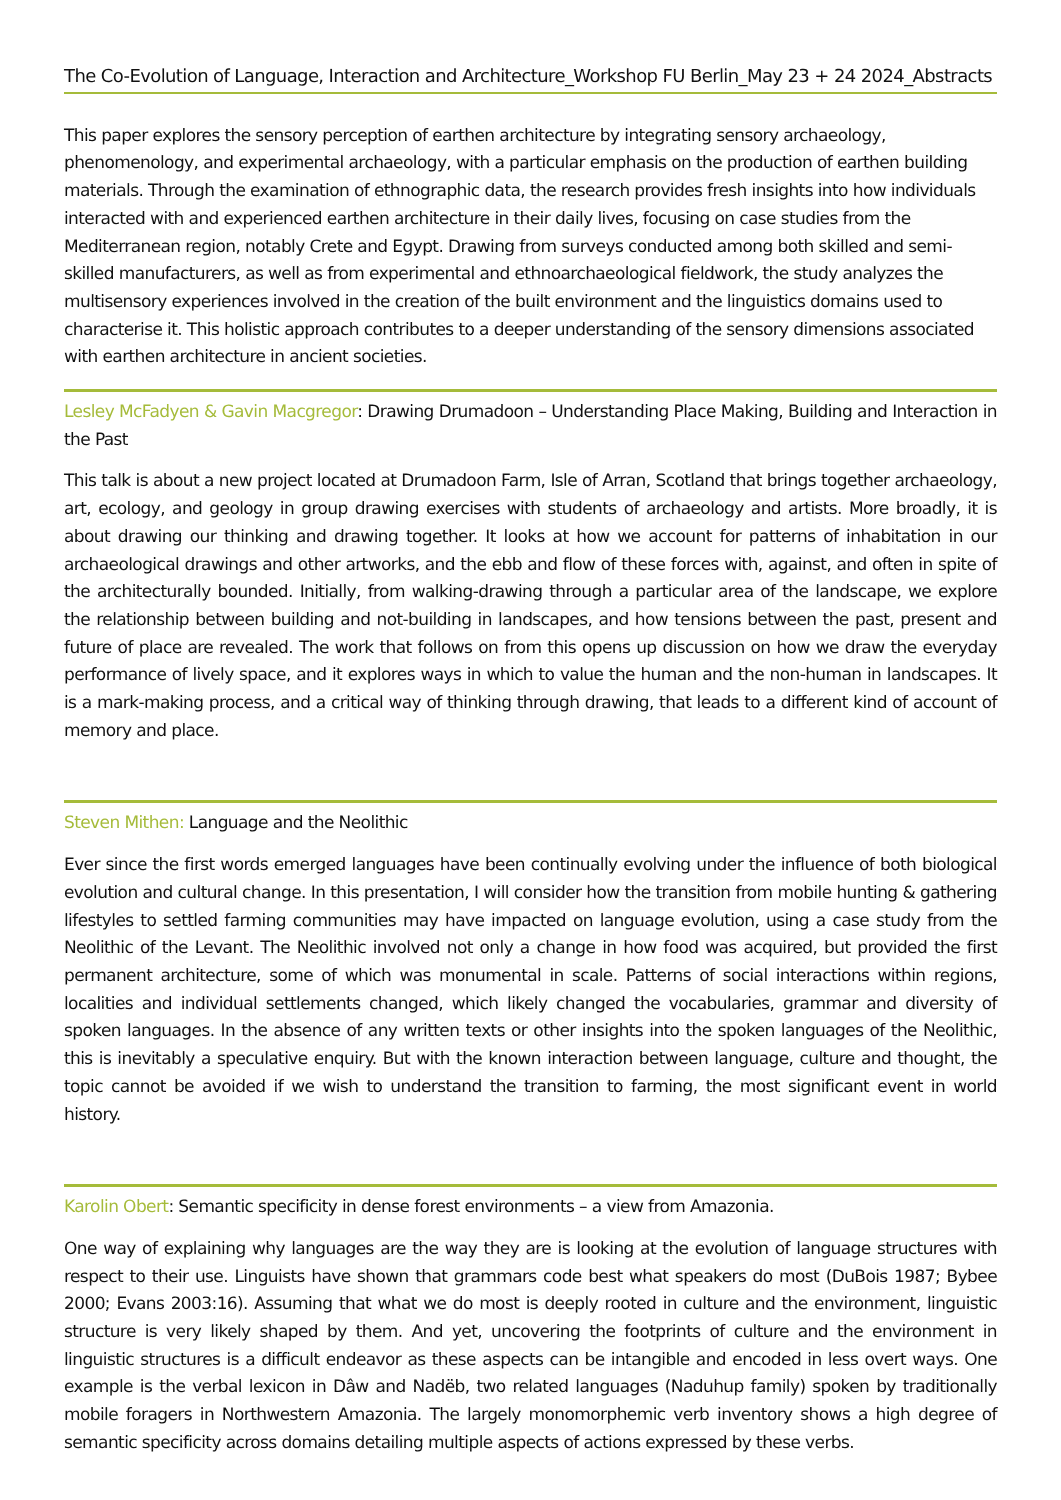The Co-Evolution of Language, Interaction and Architecture_Workshop FU Berlin_May 23 + 24 2024_Abstracts
This paper explores the sensory perception of earthen architecture by integrating sensory archaeology, phenomenology, and experimental archaeology, with a particular emphasis on the production of earthen building materials. Through the examination of ethnographic data, the research provides fresh insights into how individuals interacted with and experienced earthen architecture in their daily lives, focusing on case studies from the Mediterranean region, notably Crete and Egypt. Drawing from surveys conducted among both skilled and semi-skilled manufacturers, as well as from experimental and ethnoarchaeological fieldwork, the study analyzes the multisensory experiences involved in the creation of the built environment and the linguistics domains used to characterise it. This holistic approach contributes to a deeper understanding of the sensory dimensions associated with earthen architecture in ancient societies.
Lesley McFadyen & Gavin Macgregor: Drawing Drumadoon – Understanding Place Making, Building and Interaction in the Past
This talk is about a new project located at Drumadoon Farm, Isle of Arran, Scotland that brings together archaeology, art, ecology, and geology in group drawing exercises with students of archaeology and artists. More broadly, it is about drawing our thinking and drawing together. It looks at how we account for patterns of inhabitation in our archaeological drawings and other artworks, and the ebb and flow of these forces with, against, and often in spite of the architecturally bounded. Initially, from walking-drawing through a particular area of the landscape, we explore the relationship between building and not-building in landscapes, and how tensions between the past, present and future of place are revealed. The work that follows on from this opens up discussion on how we draw the everyday performance of lively space, and it explores ways in which to value the human and the non-human in landscapes. It is a mark-making process, and a critical way of thinking through drawing, that leads to a different kind of account of memory and place.
Steven Mithen: Language and the Neolithic
Ever since the first words emerged languages have been continually evolving under the influence of both biological evolution and cultural change. In this presentation, I will consider how the transition from mobile hunting & gathering lifestyles to settled farming communities may have impacted on language evolution, using a case study from the Neolithic of the Levant. The Neolithic involved not only a change in how food was acquired, but provided the first permanent architecture, some of which was monumental in scale. Patterns of social interactions within regions, localities and individual settlements changed, which likely changed the vocabularies, grammar and diversity of spoken languages. In the absence of any written texts or other insights into the spoken languages of the Neolithic, this is inevitably a speculative enquiry. But with the known interaction between language, culture and thought, the topic cannot be avoided if we wish to understand the transition to farming, the most significant event in world history.
Karolin Obert: Semantic specificity in dense forest environments – a view from Amazonia.
One way of explaining why languages are the way they are is looking at the evolution of language structures with respect to their use. Linguists have shown that grammars code best what speakers do most (DuBois 1987; Bybee 2000; Evans 2003:16). Assuming that what we do most is deeply rooted in culture and the environment, linguistic structure is very likely shaped by them. And yet, uncovering the footprints of culture and the environment in linguistic structures is a difficult endeavor as these aspects can be intangible and encoded in less overt ways. One example is the verbal lexicon in Dâw and Nadëb, two related languages (Naduhup family) spoken by traditionally mobile foragers in Northwestern Amazonia. The largely monomorphemic verb inventory shows a high degree of semantic specificity across domains detailing multiple aspects of actions expressed by these verbs.